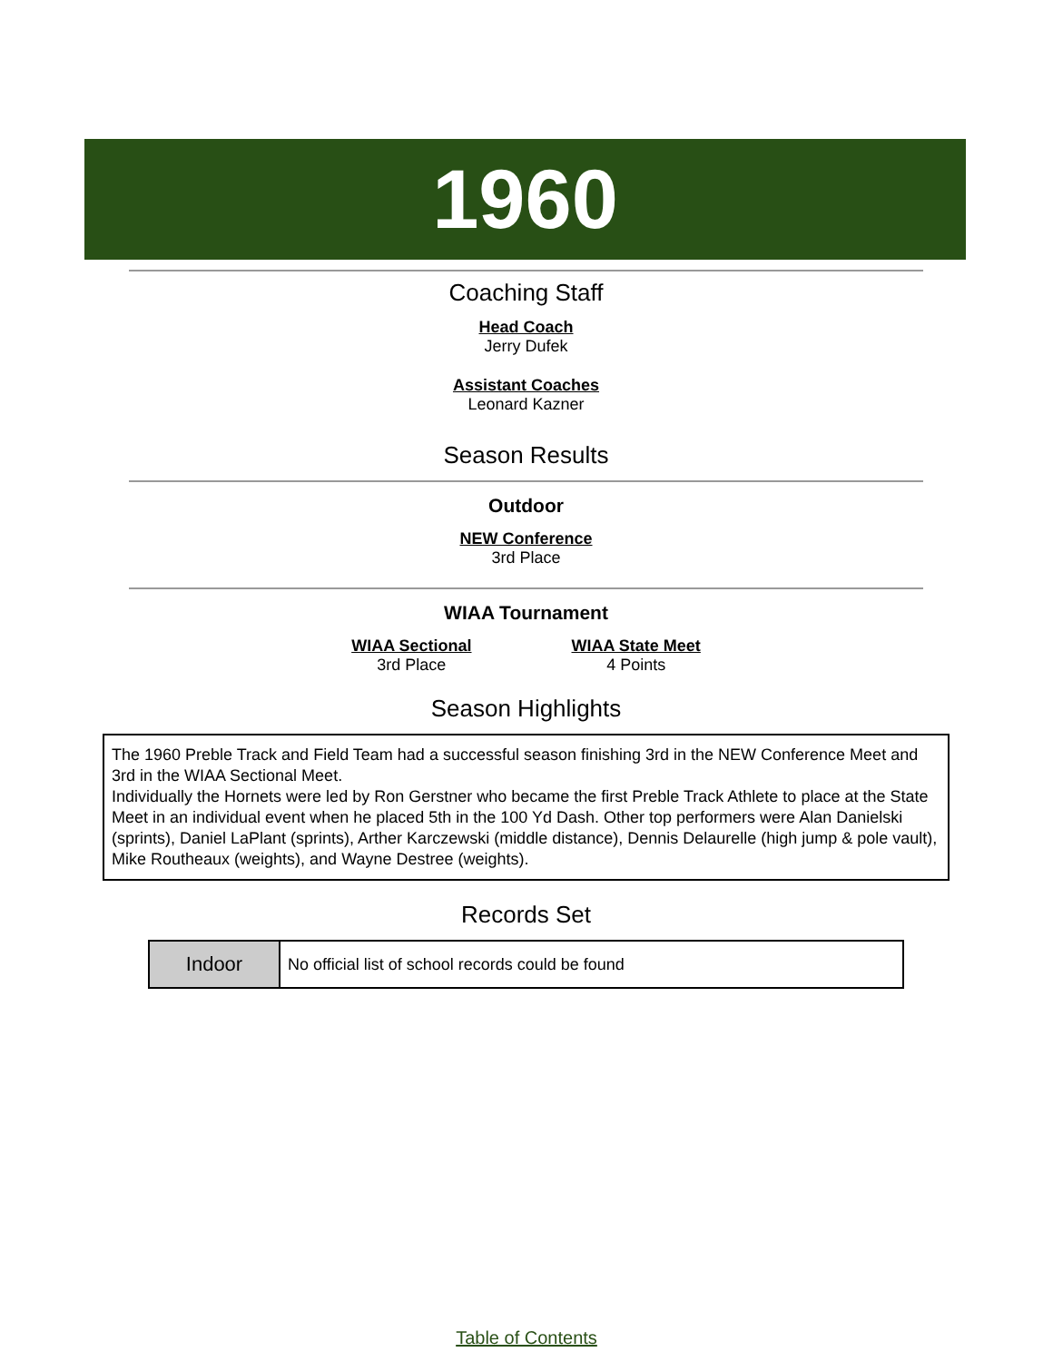1960
Coaching Staff
Head Coach
Jerry Dufek
Assistant Coaches
Leonard Kazner
Season Results
Outdoor
NEW Conference
3rd Place
WIAA Tournament
WIAA Sectional
3rd Place
WIAA State Meet
4 Points
Season Highlights
The 1960 Preble Track and Field Team had a successful season finishing 3rd in the NEW Conference Meet and 3rd in the WIAA Sectional Meet.
Individually the Hornets were led by Ron Gerstner who became the first Preble Track Athlete to place at the State Meet in an individual event when he placed 5th in the 100 Yd Dash. Other top performers were Alan Danielski (sprints), Daniel LaPlant (sprints), Arther Karczewski (middle distance), Dennis Delaurelle (high jump & pole vault), Mike Routheaux (weights), and Wayne Destree (weights).
Records Set
| Indoor | No official list of school records could be found |
Table of Contents